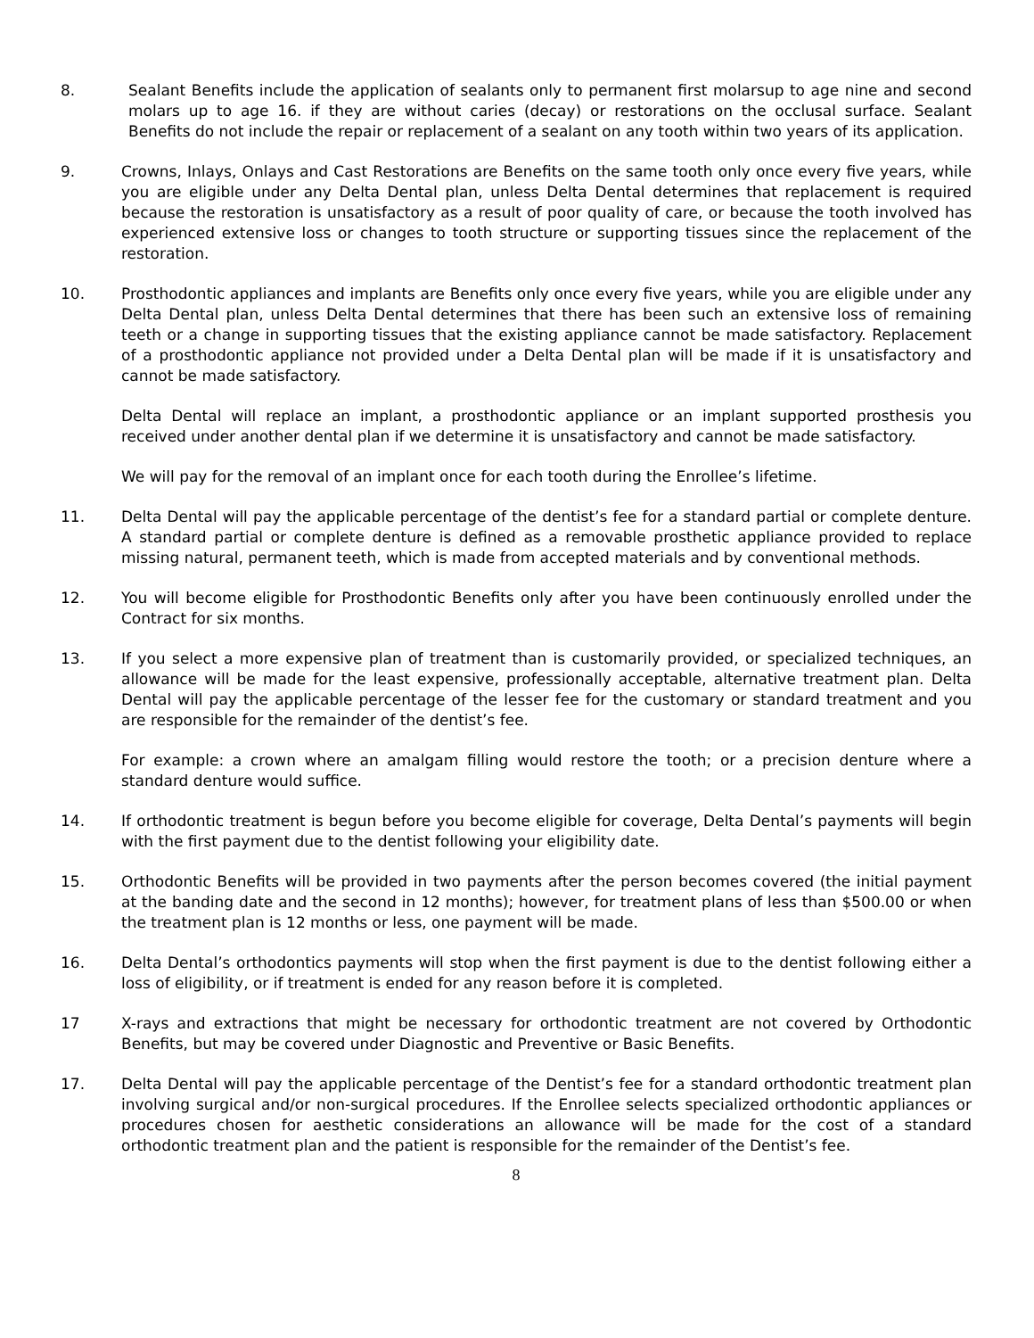8. Sealant Benefits include the application of sealants only to permanent first molarsup to age nine and second molars up to age 16. if they are without caries (decay) or restorations on the occlusal surface. Sealant Benefits do not include the repair or replacement of a sealant on any tooth within two years of its application.
9. Crowns, Inlays, Onlays and Cast Restorations are Benefits on the same tooth only once every five years, while you are eligible under any Delta Dental plan, unless Delta Dental determines that replacement is required because the restoration is unsatisfactory as a result of poor quality of care, or because the tooth involved has experienced extensive loss or changes to tooth structure or supporting tissues since the replacement of the restoration.
10. Prosthodontic appliances and implants are Benefits only once every five years, while you are eligible under any Delta Dental plan, unless Delta Dental determines that there has been such an extensive loss of remaining teeth or a change in supporting tissues that the existing appliance cannot be made satisfactory. Replacement of a prosthodontic appliance not provided under a Delta Dental plan will be made if it is unsatisfactory and cannot be made satisfactory.
Delta Dental will replace an implant, a prosthodontic appliance or an implant supported prosthesis you received under another dental plan if we determine it is unsatisfactory and cannot be made satisfactory.
We will pay for the removal of an implant once for each tooth during the Enrollee’s lifetime.
11. Delta Dental will pay the applicable percentage of the dentist’s fee for a standard partial or complete denture. A standard partial or complete denture is defined as a removable prosthetic appliance provided to replace missing natural, permanent teeth, which is made from accepted materials and by conventional methods.
12. You will become eligible for Prosthodontic Benefits only after you have been continuously enrolled under the Contract for six months.
13. If you select a more expensive plan of treatment than is customarily provided, or specialized techniques, an allowance will be made for the least expensive, professionally acceptable, alternative treatment plan. Delta Dental will pay the applicable percentage of the lesser fee for the customary or standard treatment and you are responsible for the remainder of the dentist’s fee.
For example: a crown where an amalgam filling would restore the tooth; or a precision denture where a standard denture would suffice.
14. If orthodontic treatment is begun before you become eligible for coverage, Delta Dental’s payments will begin with the first payment due to the dentist following your eligibility date.
15. Orthodontic Benefits will be provided in two payments after the person becomes covered (the initial payment at the banding date and the second in 12 months); however, for treatment plans of less than $500.00 or when the treatment plan is 12 months or less, one payment will be made.
16. Delta Dental’s orthodontics payments will stop when the first payment is due to the dentist following either a loss of eligibility, or if treatment is ended for any reason before it is completed.
17 X-rays and extractions that might be necessary for orthodontic treatment are not covered by Orthodontic Benefits, but may be covered under Diagnostic and Preventive or Basic Benefits.
17. Delta Dental will pay the applicable percentage of the Dentist’s fee for a standard orthodontic treatment plan involving surgical and/or non-surgical procedures. If the Enrollee selects specialized orthodontic appliances or procedures chosen for aesthetic considerations an allowance will be made for the cost of a standard orthodontic treatment plan and the patient is responsible for the remainder of the Dentist’s fee.
8